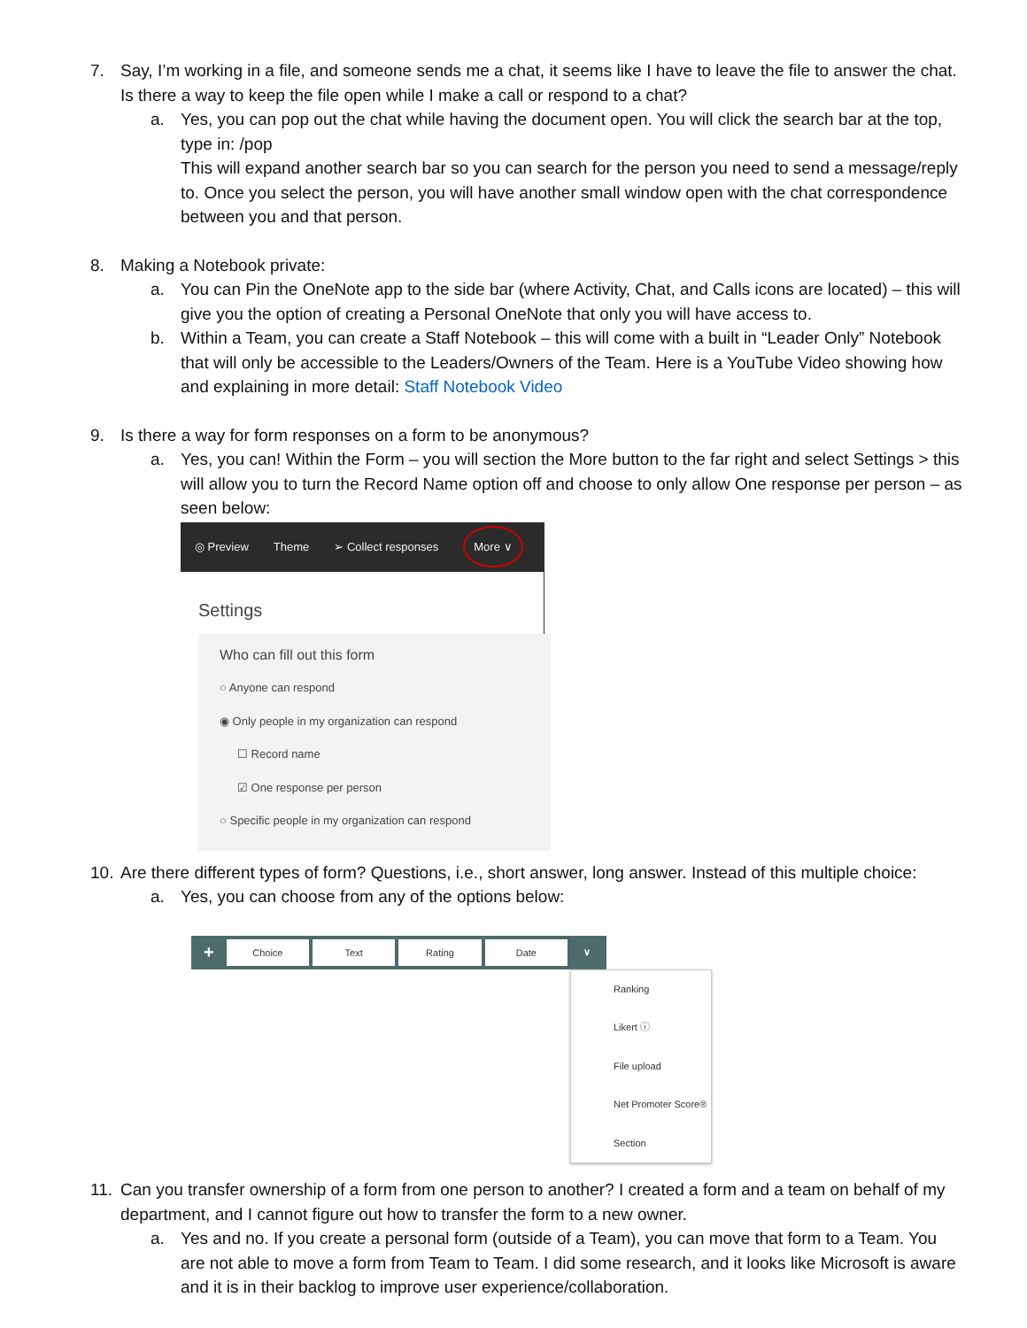7. Say, I’m working in a file, and someone sends me a chat, it seems like I have to leave the file to answer the chat. Is there a way to keep the file open while I make a call or respond to a chat?
a. Yes, you can pop out the chat while having the document open. You will click the search bar at the top, type in: /pop
This will expand another search bar so you can search for the person you need to send a message/reply to. Once you select the person, you will have another small window open with the chat correspondence between you and that person.
8. Making a Notebook private:
a. You can Pin the OneNote app to the side bar (where Activity, Chat, and Calls icons are located) – this will give you the option of creating a Personal OneNote that only you will have access to.
b. Within a Team, you can create a Staff Notebook – this will come with a built in “Leader Only” Notebook that will only be accessible to the Leaders/Owners of the Team. Here is a YouTube Video showing how and explaining in more detail: Staff Notebook Video
9. Is there a way for form responses on a form to be anonymous?
a. Yes, you can! Within the Form – you will section the More button to the far right and select Settings > this will allow you to turn the Record Name option off and choose to only allow One response per person – as seen below:
◎ Preview Theme ➢ Collect responses More ∨
Settings
Who can fill out this form
○ Anyone can respond
◉ Only people in my organization can respond
☐ Record name
☑ One response per person
○ Specific people in my organization can respond
10.
Are there different types of form? Questions, i.e., short answer, long answer. Instead of this multiple choice:
a. Yes, you can choose from any of the options below:
+ Choice Text Rating Date ∨
Ranking
Likert ⓘ
File upload
Net Promoter Score®
Section
11.
Can you transfer ownership of a form from one person to another? I created a form and a team on behalf of my department, and I cannot figure out how to transfer the form to a new owner.
a. Yes and no. If you create a personal form (outside of a Team), you can move that form to a Team. You are not able to move a form from Team to Team. I did some research, and it looks like Microsoft is aware and it is in their backlog to improve user experience/collaboration.